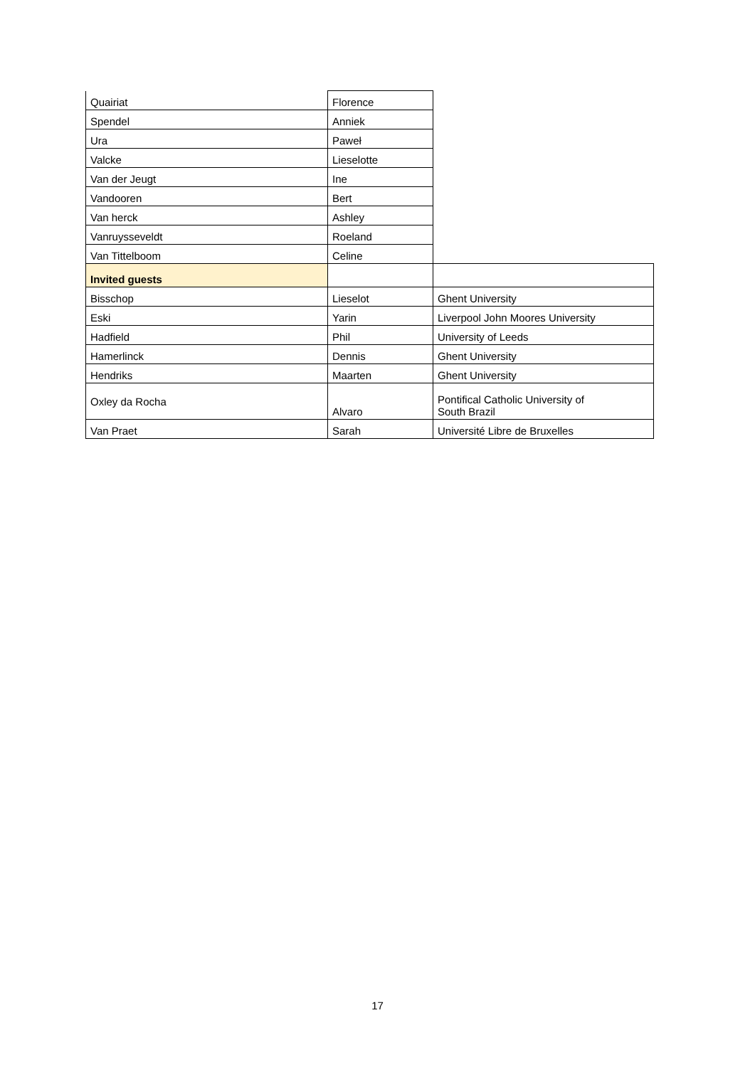| Quairiat | Florence | |
| Spendel | Anniek | |
| Ura | Paweł | |
| Valcke | Lieselotte | |
| Van der Jeugt | Ine | |
| Vandooren | Bert | |
| Van herck | Ashley | |
| Vanruysseveldt | Roeland | |
| Van Tittelboom | Celine | |
| Invited guests | | |
| Bisschop | Lieselot | Ghent University |
| Eski | Yarin | Liverpool John Moores University |
| Hadfield | Phil | University of Leeds |
| Hamerlinck | Dennis | Ghent University |
| Hendriks | Maarten | Ghent University |
| Oxley da Rocha | Alvaro | Pontifical Catholic University of South Brazil |
| Van Praet | Sarah | Université Libre de Bruxelles |
17